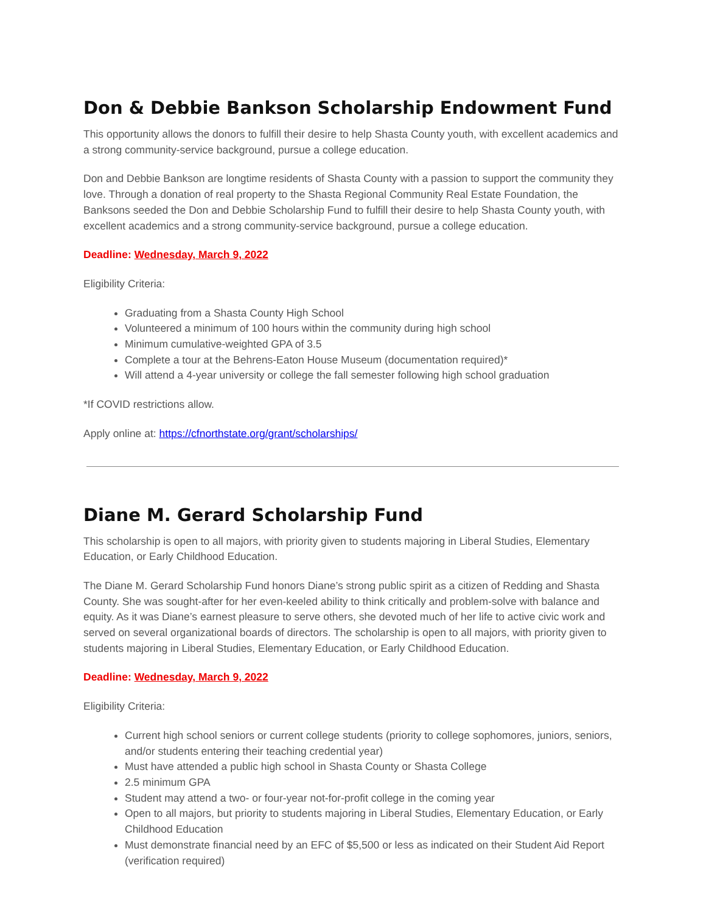Don & Debbie Bankson Scholarship Endowment Fund
This opportunity allows the donors to fulfill their desire to help Shasta County youth, with excellent academics and a strong community-service background, pursue a college education.
Don and Debbie Bankson are longtime residents of Shasta County with a passion to support the community they love. Through a donation of real property to the Shasta Regional Community Real Estate Foundation, the Banksons seeded the Don and Debbie Scholarship Fund to fulfill their desire to help Shasta County youth, with excellent academics and a strong community-service background, pursue a college education.
Deadline: Wednesday, March 9, 2022
Eligibility Criteria:
Graduating from a Shasta County High School
Volunteered a minimum of 100 hours within the community during high school
Minimum cumulative-weighted GPA of 3.5
Complete a tour at the Behrens-Eaton House Museum (documentation required)*
Will attend a 4-year university or college the fall semester following high school graduation
*If COVID restrictions allow.
Apply online at: https://cfnorthstate.org/grant/scholarships/
Diane M. Gerard Scholarship Fund
This scholarship is open to all majors, with priority given to students majoring in Liberal Studies, Elementary Education, or Early Childhood Education.
The Diane M. Gerard Scholarship Fund honors Diane’s strong public spirit as a citizen of Redding and Shasta County. She was sought-after for her even-keeled ability to think critically and problem-solve with balance and equity. As it was Diane’s earnest pleasure to serve others, she devoted much of her life to active civic work and served on several organizational boards of directors. The scholarship is open to all majors, with priority given to students majoring in Liberal Studies, Elementary Education, or Early Childhood Education.
Deadline: Wednesday, March 9, 2022
Eligibility Criteria:
Current high school seniors or current college students (priority to college sophomores, juniors, seniors, and/or students entering their teaching credential year)
Must have attended a public high school in Shasta County or Shasta College
2.5 minimum GPA
Student may attend a two- or four-year not-for-profit college in the coming year
Open to all majors, but priority to students majoring in Liberal Studies, Elementary Education, or Early Childhood Education
Must demonstrate financial need by an EFC of $5,500 or less as indicated on their Student Aid Report (verification required)